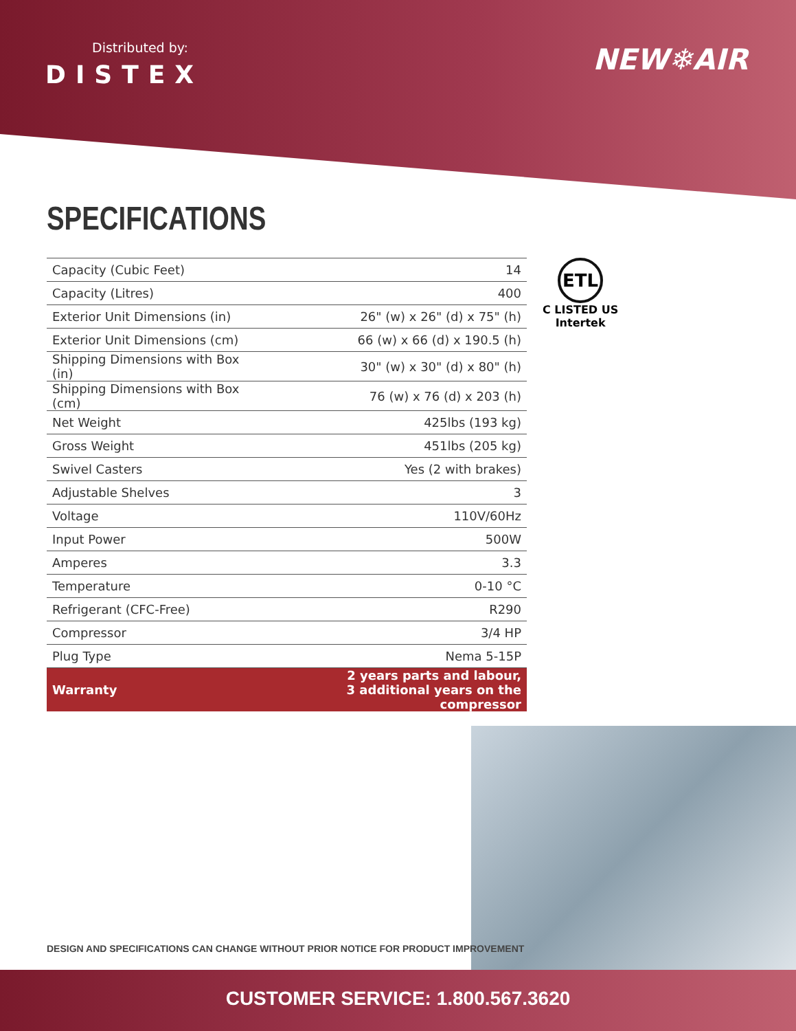Distributed by:
DISTEX
NEW❄AIR
SPECIFICATIONS
| Capacity (Cubic Feet) | 14 |
| Capacity (Litres) | 400 |
| Exterior Unit Dimensions (in) | 26" (w) x 26" (d) x 75" (h) |
| Exterior Unit Dimensions (cm) | 66 (w) x 66 (d) x 190.5 (h) |
| Shipping Dimensions with Box (in) | 30" (w) x 30" (d) x 80" (h) |
| Shipping Dimensions with Box (cm) | 76 (w) x 76 (d) x 203 (h) |
| Net Weight | 425lbs (193 kg) |
| Gross Weight | 451lbs (205 kg) |
| Swivel Casters | Yes (2 with brakes) |
| Adjustable Shelves | 3 |
| Voltage | 110V/60Hz |
| Input Power | 500W |
| Amperes | 3.3 |
| Temperature | 0-10 °C |
| Refrigerant (CFC-Free) | R290 |
| Compressor | 3/4 HP |
| Plug Type | Nema 5-15P |
| Warranty | 2 years parts and labour, 3 additional years on the compressor |
ETL
C LISTED US
Intertek
DESIGN AND SPECIFICATIONS CAN CHANGE WITHOUT PRIOR NOTICE FOR PRODUCT IMPROVEMENT
CUSTOMER SERVICE: 1.800.567.3620